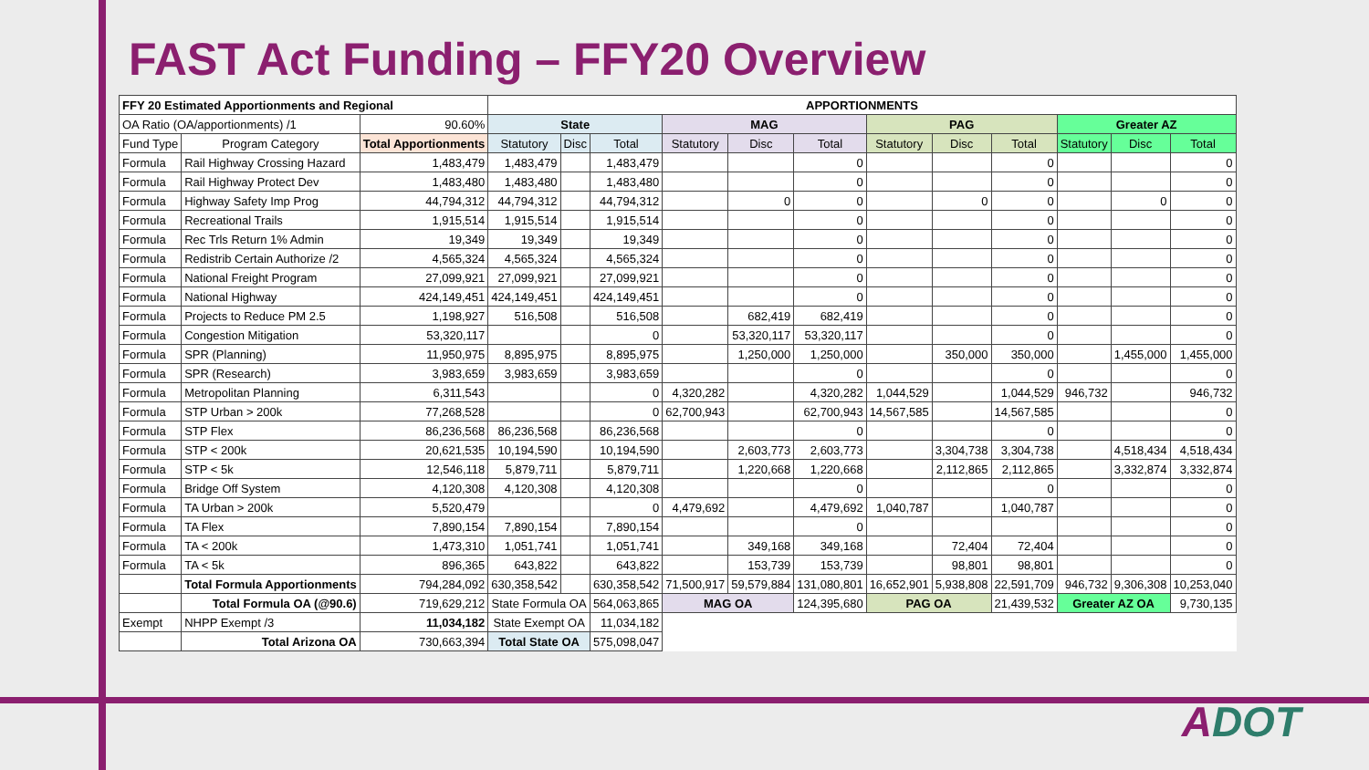FAST Act Funding – FFY20 Overview
| FFY 20 Estimated Apportionments and Regional | | | APPORTIONMENTS | | | | | | | | | | | |
| --- | --- | --- | --- | --- | --- | --- | --- | --- | --- | --- | --- | --- | --- | --- |
| OA Ratio (OA/apportionments) /1 | | 90.60% | State | | | MAG | | | PAG | | | Greater AZ | | |
| Fund Type | Program Category | Total Apportionments | Statutory | Disc | Total | Statutory | Disc | Total | Statutory | Disc | Total | Statutory | Disc | Total |
| Formula | Rail Highway Crossing Hazard | 1,483,479 | 1,483,479 | | 1,483,479 | | | 0 | | | 0 | | | 0 |
| Formula | Rail Highway Protect Dev | 1,483,480 | 1,483,480 | | 1,483,480 | | | 0 | | | 0 | | | 0 |
| Formula | Highway Safety Imp Prog | 44,794,312 | 44,794,312 | | 44,794,312 | | 0 | 0 | | 0 | 0 | | 0 | 0 |
| Formula | Recreational Trails | 1,915,514 | 1,915,514 | | 1,915,514 | | | 0 | | | 0 | | | 0 |
| Formula | Rec Trls Return 1% Admin | 19,349 | 19,349 | | 19,349 | | | 0 | | | 0 | | | 0 |
| Formula | Redistrib Certain Authorize /2 | 4,565,324 | 4,565,324 | | 4,565,324 | | | 0 | | | 0 | | | 0 |
| Formula | National Freight Program | 27,099,921 | 27,099,921 | | 27,099,921 | | | 0 | | | 0 | | | 0 |
| Formula | National Highway | 424,149,451 | 424,149,451 | | 424,149,451 | | | 0 | | | 0 | | | 0 |
| Formula | Projects to Reduce PM 2.5 | 1,198,927 | 516,508 | | 516,508 | | 682,419 | 682,419 | | | 0 | | | 0 |
| Formula | Congestion Mitigation | 53,320,117 | | | 0 | | 53,320,117 | 53,320,117 | | | 0 | | | 0 |
| Formula | SPR (Planning) | 11,950,975 | 8,895,975 | | 8,895,975 | | 1,250,000 | 1,250,000 | | 350,000 | 350,000 | | 1,455,000 | 1,455,000 |
| Formula | SPR (Research) | 3,983,659 | 3,983,659 | | 3,983,659 | | | 0 | | | 0 | | | 0 |
| Formula | Metropolitan Planning | 6,311,543 | | | 0 | 4,320,282 | | 4,320,282 | 1,044,529 | | 1,044,529 | 946,732 | | 946,732 |
| Formula | STP Urban > 200k | 77,268,528 | | | 0 | 62,700,943 | | 62,700,943 | 14,567,585 | | 14,567,585 | | | 0 |
| Formula | STP Flex | 86,236,568 | 86,236,568 | | 86,236,568 | | | 0 | | | 0 | | | 0 |
| Formula | STP < 200k | 20,621,535 | 10,194,590 | | 10,194,590 | | 2,603,773 | 2,603,773 | | 3,304,738 | 3,304,738 | | 4,518,434 | 4,518,434 |
| Formula | STP < 5k | 12,546,118 | 5,879,711 | | 5,879,711 | | 1,220,668 | 1,220,668 | | 2,112,865 | 2,112,865 | | 3,332,874 | 3,332,874 |
| Formula | Bridge Off System | 4,120,308 | 4,120,308 | | 4,120,308 | | | 0 | | | 0 | | | 0 |
| Formula | TA Urban > 200k | 5,520,479 | | | 0 | 4,479,692 | | 4,479,692 | 1,040,787 | | 1,040,787 | | | 0 |
| Formula | TA Flex | 7,890,154 | 7,890,154 | | 7,890,154 | | | 0 | | | | | | 0 |
| Formula | TA < 200k | 1,473,310 | 1,051,741 | | 1,051,741 | | 349,168 | 349,168 | | 72,404 | 72,404 | | | 0 |
| Formula | TA < 5k | 896,365 | 643,822 | | 643,822 | | 153,739 | 153,739 | | 98,801 | 98,801 | | | 0 |
| | Total Formula Apportionments | 794,284,092 | 630,358,542 | | 630,358,542 | 71,500,917 | 59,579,884 | 131,080,801 | 16,652,901 | 5,938,808 | 22,591,709 | 946,732 | 9,306,308 | 10,253,040 |
| | Total Formula OA (@90.6) | 719,629,212 | State Formula OA | | 564,063,865 | MAG OA | | 124,395,680 | PAG OA | | 21,439,532 | Greater AZ OA | | 9,730,135 |
| Exempt | NHPP Exempt /3 | 11,034,182 | State Exempt OA | | 11,034,182 | | | | | | | | | |
| | Total Arizona OA | 730,663,394 | Total State OA | | 575,098,047 | | | | | | | | | |
ADOT